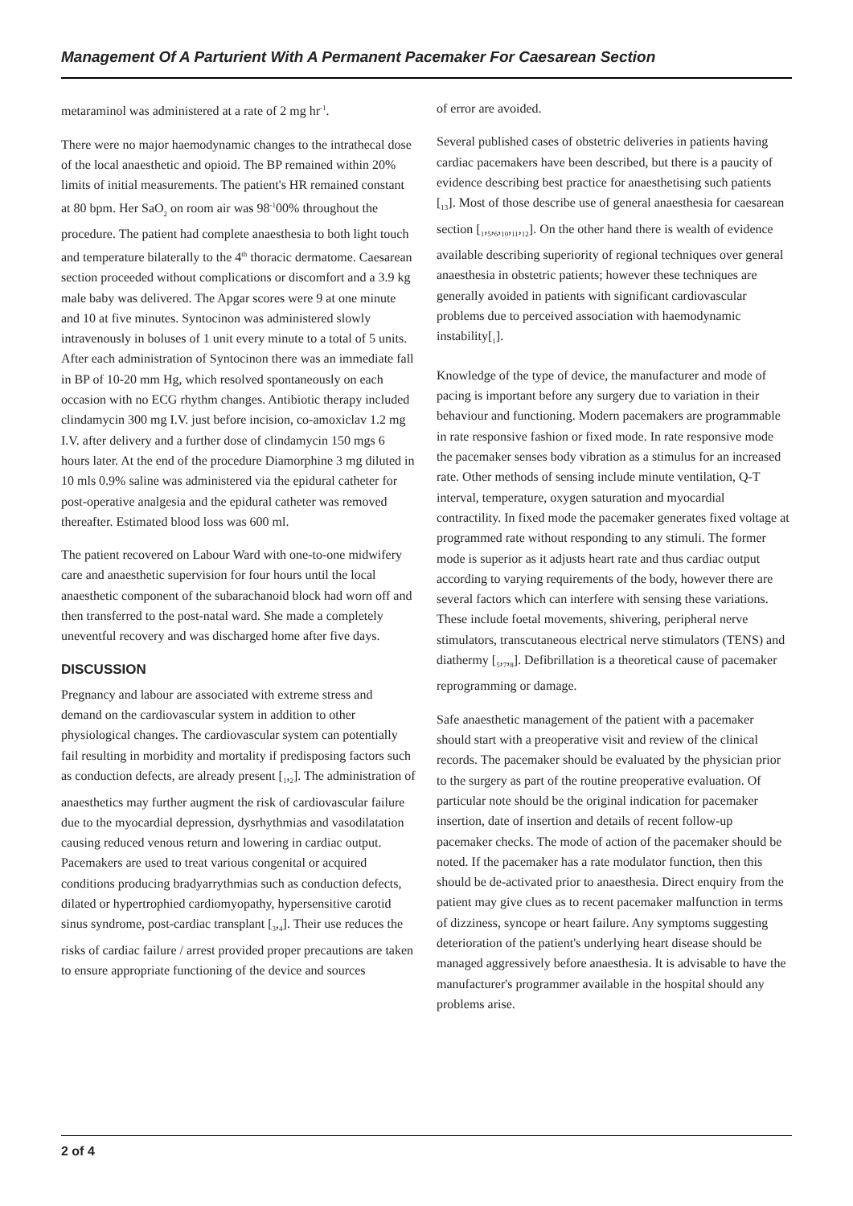Management Of A Parturient With A Permanent Pacemaker For Caesarean Section
metaraminol was administered at a rate of 2 mg hr<sup>-1</sup>.
There were no major haemodynamic changes to the intrathecal dose of the local anaesthetic and opioid. The BP remained within 20% limits of initial measurements. The patient's HR remained constant at 80 bpm. Her SaO<sub>2</sub> on room air was 98<sup>-1</sup>00% throughout the procedure. The patient had complete anaesthesia to both light touch and temperature bilaterally to the 4<sup>th</sup> thoracic dermatome. Caesarean section proceeded without complications or discomfort and a 3.9 kg male baby was delivered. The Apgar scores were 9 at one minute and 10 at five minutes. Syntocinon was administered slowly intravenously in boluses of 1 unit every minute to a total of 5 units. After each administration of Syntocinon there was an immediate fall in BP of 10-20 mm Hg, which resolved spontaneously on each occasion with no ECG rhythm changes. Antibiotic therapy included clindamycin 300 mg I.V. just before incision, co-amoxiclav 1.2 mg I.V. after delivery and a further dose of clindamycin 150 mgs 6 hours later. At the end of the procedure Diamorphine 3 mg diluted in 10 mls 0.9% saline was administered via the epidural catheter for post-operative analgesia and the epidural catheter was removed thereafter. Estimated blood loss was 600 ml.
The patient recovered on Labour Ward with one-to-one midwifery care and anaesthetic supervision for four hours until the local anaesthetic component of the subarachanoid block had worn off and then transferred to the post-natal ward. She made a completely uneventful recovery and was discharged home after five days.
DISCUSSION
Pregnancy and labour are associated with extreme stress and demand on the cardiovascular system in addition to other physiological changes. The cardiovascular system can potentially fail resulting in morbidity and mortality if predisposing factors such as conduction defects, are already present [<sub>1</sub>,<sub>2</sub>]. The administration of anaesthetics may further augment the risk of cardiovascular failure due to the myocardial depression, dysrhythmias and vasodilatation causing reduced venous return and lowering in cardiac output. Pacemakers are used to treat various congenital or acquired conditions producing bradyarrythmias such as conduction defects, dilated or hypertrophied cardiomyopathy, hypersensitive carotid sinus syndrome, post-cardiac transplant [<sub>3</sub>,<sub>4</sub>]. Their use reduces the risks of cardiac failure / arrest provided proper precautions are taken to ensure appropriate functioning of the device and sources
of error are avoided.
Several published cases of obstetric deliveries in patients having cardiac pacemakers have been described, but there is a paucity of evidence describing best practice for anaesthetising such patients [<sub>13</sub>]. Most of those describe use of general anaesthesia for caesarean section [<sub>1</sub>,<sub>5</sub>,<sub>6</sub>,<sub>10</sub>,<sub>11</sub>,<sub>12</sub>]. On the other hand there is wealth of evidence available describing superiority of regional techniques over general anaesthesia in obstetric patients; however these techniques are generally avoided in patients with significant cardiovascular problems due to perceived association with haemodynamic instability[<sub>1</sub>].
Knowledge of the type of device, the manufacturer and mode of pacing is important before any surgery due to variation in their behaviour and functioning. Modern pacemakers are programmable in rate responsive fashion or fixed mode. In rate responsive mode the pacemaker senses body vibration as a stimulus for an increased rate. Other methods of sensing include minute ventilation, Q-T interval, temperature, oxygen saturation and myocardial contractility. In fixed mode the pacemaker generates fixed voltage at programmed rate without responding to any stimuli. The former mode is superior as it adjusts heart rate and thus cardiac output according to varying requirements of the body, however there are several factors which can interfere with sensing these variations. These include foetal movements, shivering, peripheral nerve stimulators, transcutaneous electrical nerve stimulators (TENS) and diathermy [<sub>5</sub>,<sub>7</sub>,<sub>8</sub>]. Defibrillation is a theoretical cause of pacemaker reprogramming or damage.
Safe anaesthetic management of the patient with a pacemaker should start with a preoperative visit and review of the clinical records. The pacemaker should be evaluated by the physician prior to the surgery as part of the routine preoperative evaluation. Of particular note should be the original indication for pacemaker insertion, date of insertion and details of recent follow-up pacemaker checks. The mode of action of the pacemaker should be noted. If the pacemaker has a rate modulator function, then this should be de-activated prior to anaesthesia. Direct enquiry from the patient may give clues as to recent pacemaker malfunction in terms of dizziness, syncope or heart failure. Any symptoms suggesting deterioration of the patient's underlying heart disease should be managed aggressively before anaesthesia. It is advisable to have the manufacturer's programmer available in the hospital should any problems arise.
2 of 4